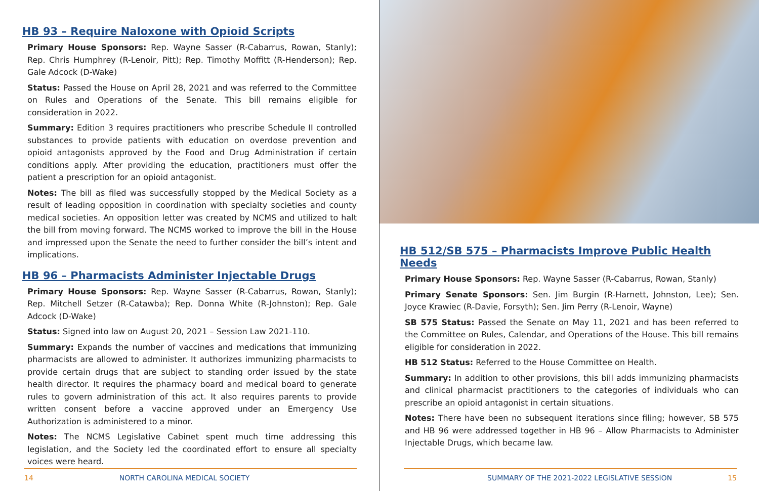HB 93 – Require Naloxone with Opioid Scripts
Primary House Sponsors: Rep. Wayne Sasser (R-Cabarrus, Rowan, Stanly); Rep. Chris Humphrey (R-Lenoir, Pitt); Rep. Timothy Moffitt (R-Henderson); Rep. Gale Adcock (D-Wake)
Status: Passed the House on April 28, 2021 and was referred to the Committee on Rules and Operations of the Senate. This bill remains eligible for consideration in 2022.
Summary: Edition 3 requires practitioners who prescribe Schedule II controlled substances to provide patients with education on overdose prevention and opioid antagonists approved by the Food and Drug Administration if certain conditions apply. After providing the education, practitioners must offer the patient a prescription for an opioid antagonist.
Notes: The bill as filed was successfully stopped by the Medical Society as a result of leading opposition in coordination with specialty societies and county medical societies. An opposition letter was created by NCMS and utilized to halt the bill from moving forward. The NCMS worked to improve the bill in the House and impressed upon the Senate the need to further consider the bill’s intent and implications.
HB 96 – Pharmacists Administer Injectable Drugs
Primary House Sponsors: Rep. Wayne Sasser (R-Cabarrus, Rowan, Stanly); Rep. Mitchell Setzer (R-Catawba); Rep. Donna White (R-Johnston); Rep. Gale Adcock (D-Wake)
Status: Signed into law on August 20, 2021 – Session Law 2021-110.
Summary: Expands the number of vaccines and medications that immunizing pharmacists are allowed to administer. It authorizes immunizing pharmacists to provide certain drugs that are subject to standing order issued by the state health director. It requires the pharmacy board and medical board to generate rules to govern administration of this act. It also requires parents to provide written consent before a vaccine approved under an Emergency Use Authorization is administered to a minor.
Notes: The NCMS Legislative Cabinet spent much time addressing this legislation, and the Society led the coordinated effort to ensure all specialty voices were heard.
14 NORTH CAROLINA MEDICAL SOCIETY
HB 512/SB 575 – Pharmacists Improve Public Health Needs
Primary House Sponsors: Rep. Wayne Sasser (R-Cabarrus, Rowan, Stanly)
Primary Senate Sponsors: Sen. Jim Burgin (R-Harnett, Johnston, Lee); Sen. Joyce Krawiec (R-Davie, Forsyth); Sen. Jim Perry (R-Lenoir, Wayne)
SB 575 Status: Passed the Senate on May 11, 2021 and has been referred to the Committee on Rules, Calendar, and Operations of the House. This bill remains eligible for consideration in 2022.
HB 512 Status: Referred to the House Committee on Health.
Summary: In addition to other provisions, this bill adds immunizing pharmacists and clinical pharmacist practitioners to the categories of individuals who can prescribe an opioid antagonist in certain situations.
Notes: There have been no subsequent iterations since filing; however, SB 575 and HB 96 were addressed together in HB 96 – Allow Pharmacists to Administer Injectable Drugs, which became law.
SUMMARY OF THE 2021-2022 LEGISLATIVE SESSION 15